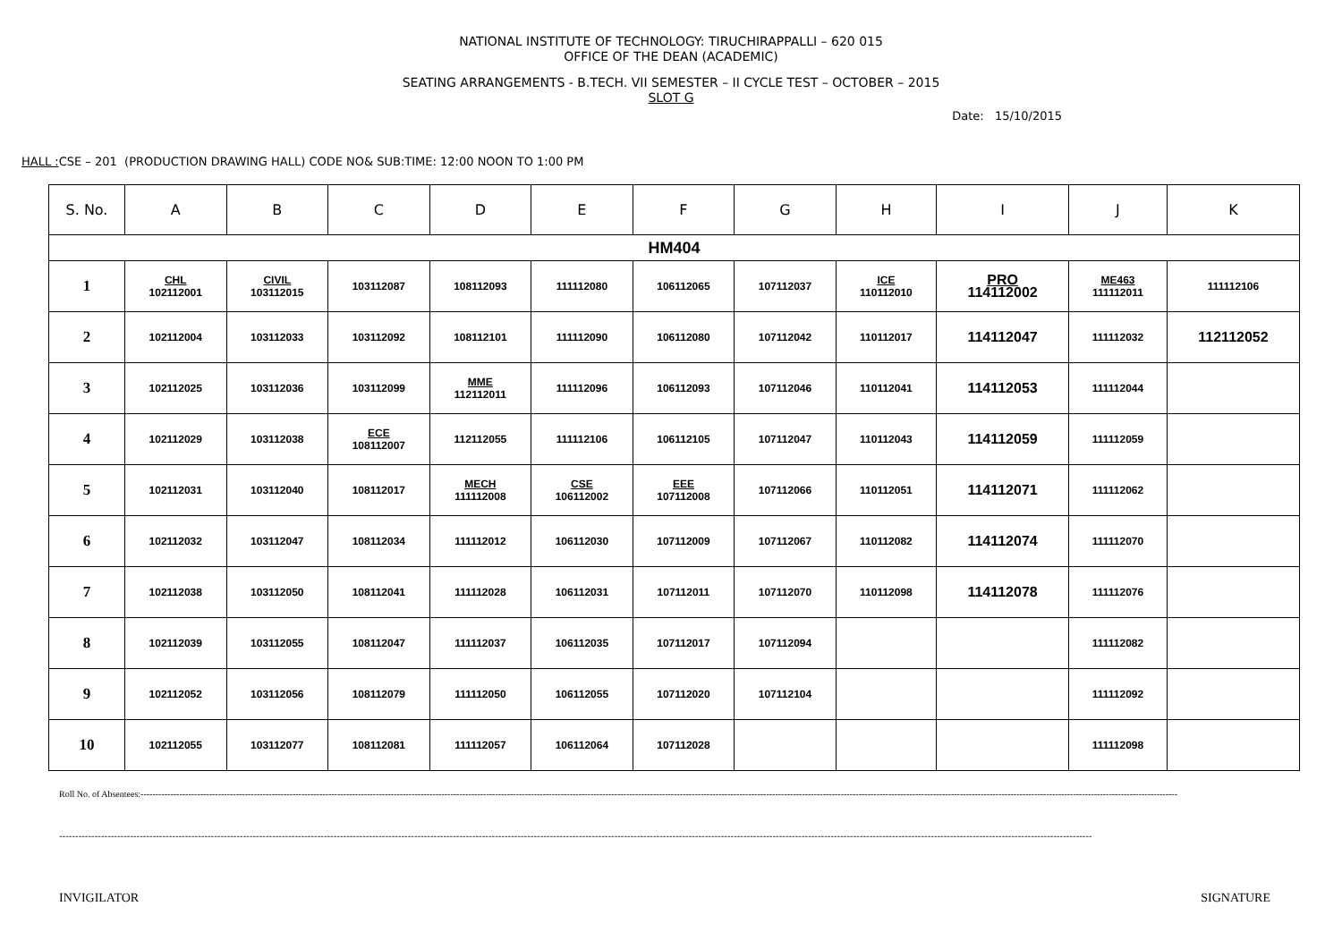NATIONAL INSTITUTE OF TECHNOLOGY: TIRUCHIRAPPALLI – 620 015
OFFICE OF THE DEAN (ACADEMIC)
SEATING ARRANGEMENTS - B.TECH. VII SEMESTER – II CYCLE TEST – OCTOBER – 2015
SLOT G
Date: 15/10/2015
HALL : CSE – 201 (PRODUCTION DRAWING HALL) CODE NO& SUB:TIME: 12:00 NOON TO 1:00 PM
| S. No. | A | B | C | D | E | F | G | H | I | J | K |
| --- | --- | --- | --- | --- | --- | --- | --- | --- | --- | --- | --- |
| HM404 | | | | | | | | | | | |
| 1 | CHL 102112001 | CIVIL 103112015 | 103112087 | 108112093 | 111112080 | 106112065 | 107112037 | ICE 110112010 | PRO 114112002 | ME463 111112011 | 111112106 |
| 2 | 102112004 | 103112033 | 103112092 | 108112101 | 111112090 | 106112080 | 107112042 | 110112017 | 114112047 | 111112032 | 112112052 |
| 3 | 102112025 | 103112036 | 103112099 | MME 112112011 | 111112096 | 106112093 | 107112046 | 110112041 | 114112053 | 111112044 | |
| 4 | 102112029 | 103112038 | ECE 108112007 | 112112055 | 111112106 | 106112105 | 107112047 | 110112043 | 114112059 | 111112059 | |
| 5 | 102112031 | 103112040 | 108112017 | MECH 111112008 | CSE 106112002 | EEE 107112008 | 107112066 | 110112051 | 114112071 | 111112062 | |
| 6 | 102112032 | 103112047 | 108112034 | 111112012 | 106112030 | 107112009 | 107112067 | 110112082 | 114112074 | 111112070 | |
| 7 | 102112038 | 103112050 | 108112041 | 111112028 | 106112031 | 107112011 | 107112070 | 110112098 | 114112078 | 111112076 | |
| 8 | 102112039 | 103112055 | 108112047 | 111112037 | 106112035 | 107112017 | 107112094 | | | 111112082 | |
| 9 | 102112052 | 103112056 | 108112079 | 111112050 | 106112055 | 107112020 | 107112104 | | | 111112092 | |
| 10 | 102112055 | 103112077 | 108112081 | 111112057 | 106112064 | 107112028 | | | | 111112098 | |
Roll No. of Absentees:------------------------------------------------------------------------------------------------------------------------------------------------------------------------------------------------------------------------------------------------------------------------------------------------------------------------------------------------------------
--------------------------------------------------------------------------------------------------------------------------------------------------------------------------------------------------------------------------------------------------------------------------------------------------------------------------------
INVIGILATOR SIGNATURE